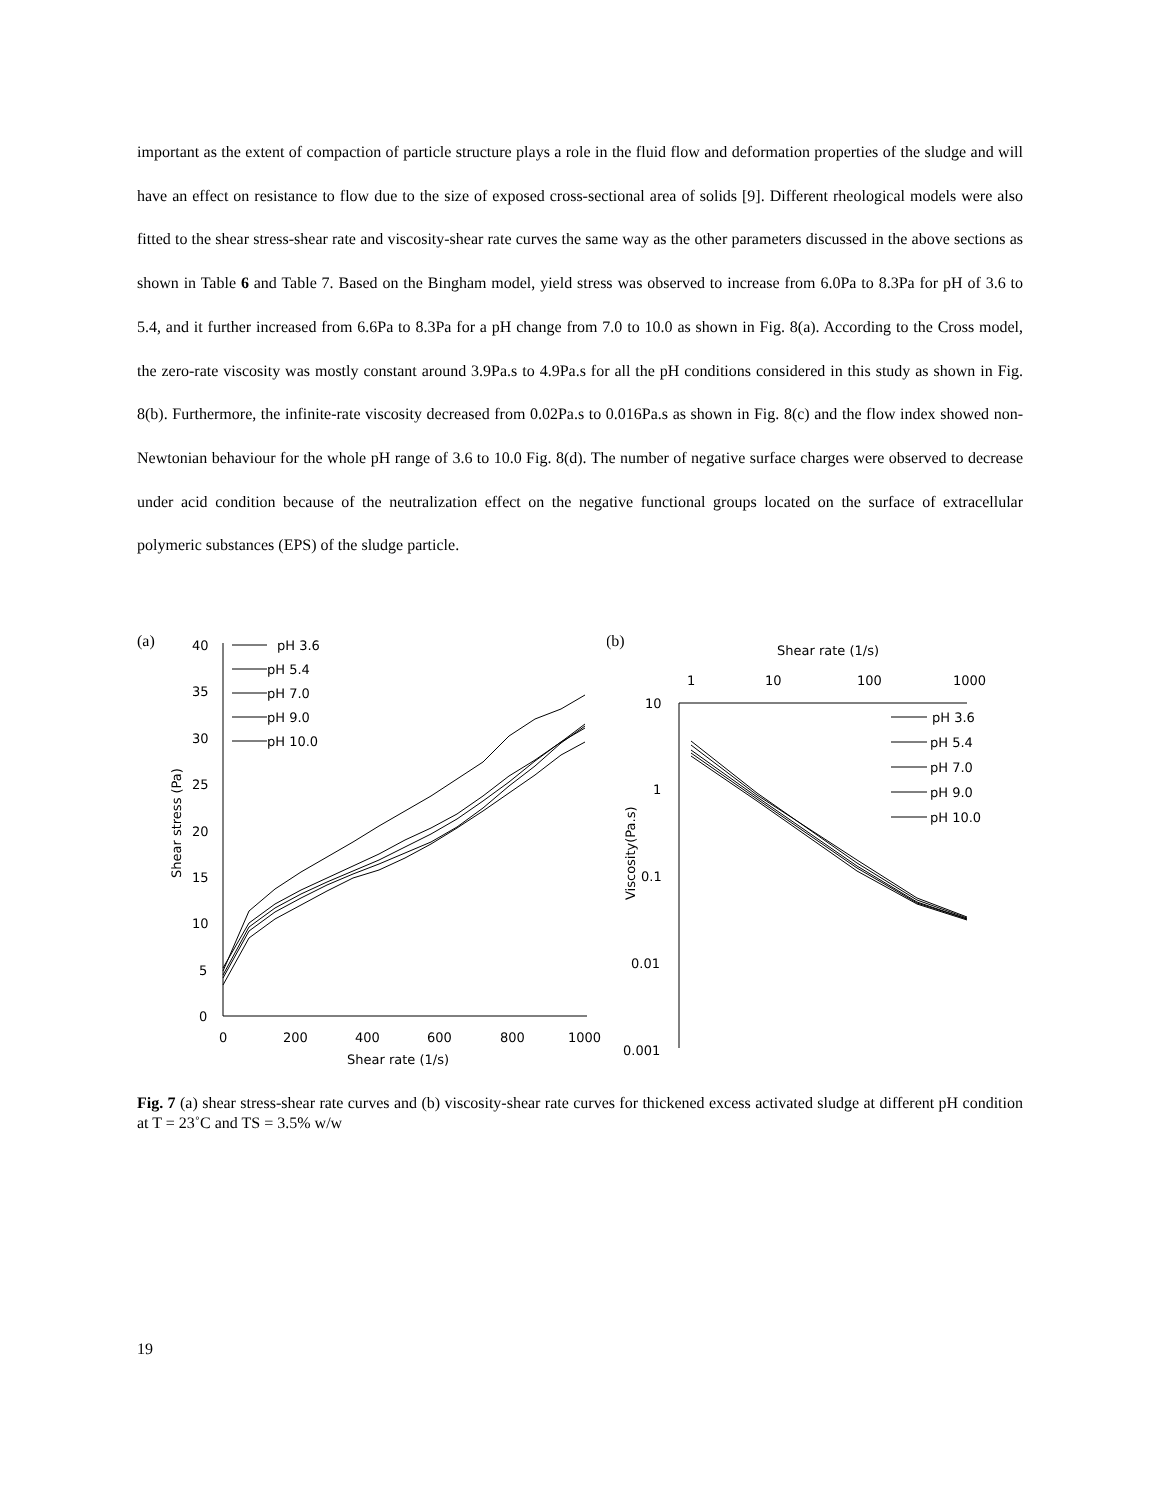important as the extent of compaction of particle structure plays a role in the fluid flow and deformation properties of the sludge and will have an effect on resistance to flow due to the size of exposed cross-sectional area of solids [9]. Different rheological models were also fitted to the shear stress-shear rate and viscosity-shear rate curves the same way as the other parameters discussed in the above sections as shown in Table 6 and Table 7. Based on the Bingham model, yield stress was observed to increase from 6.0Pa to 8.3Pa for pH of 3.6 to 5.4, and it further increased from 6.6Pa to 8.3Pa for a pH change from 7.0 to 10.0 as shown in Fig. 8(a). According to the Cross model, the zero-rate viscosity was mostly constant around 3.9Pa.s to 4.9Pa.s for all the pH conditions considered in this study as shown in Fig. 8(b). Furthermore, the infinite-rate viscosity decreased from 0.02Pa.s to 0.016Pa.s as shown in Fig. 8(c) and the flow index showed non-Newtonian behaviour for the whole pH range of 3.6 to 10.0 Fig. 8(d). The number of negative surface charges were observed to decrease under acid condition because of the neutralization effect on the negative functional groups located on the surface of extracellular polymeric substances (EPS) of the sludge particle.
(a)
40
35
30
25
20
15
10
5
0
0
200
400
600
800
1000
Shear rate (1/s)
Shear stress (Pa)
pH 3.6
pH 5.4
pH 7.0
pH 9.0
pH 10.0
(b)
Shear rate (1/s)
1
10
100
1000
10
1
0.1
0.01
0.001
Viscosity(Pa.s)
pH 3.6
pH 5.4
pH 7.0
pH 9.0
pH 10.0
Fig. 7 (a) shear stress-shear rate curves and (b) viscosity-shear rate curves for thickened excess activated sludge at different pH condition at T = 23˚C and TS = 3.5% w/w
19